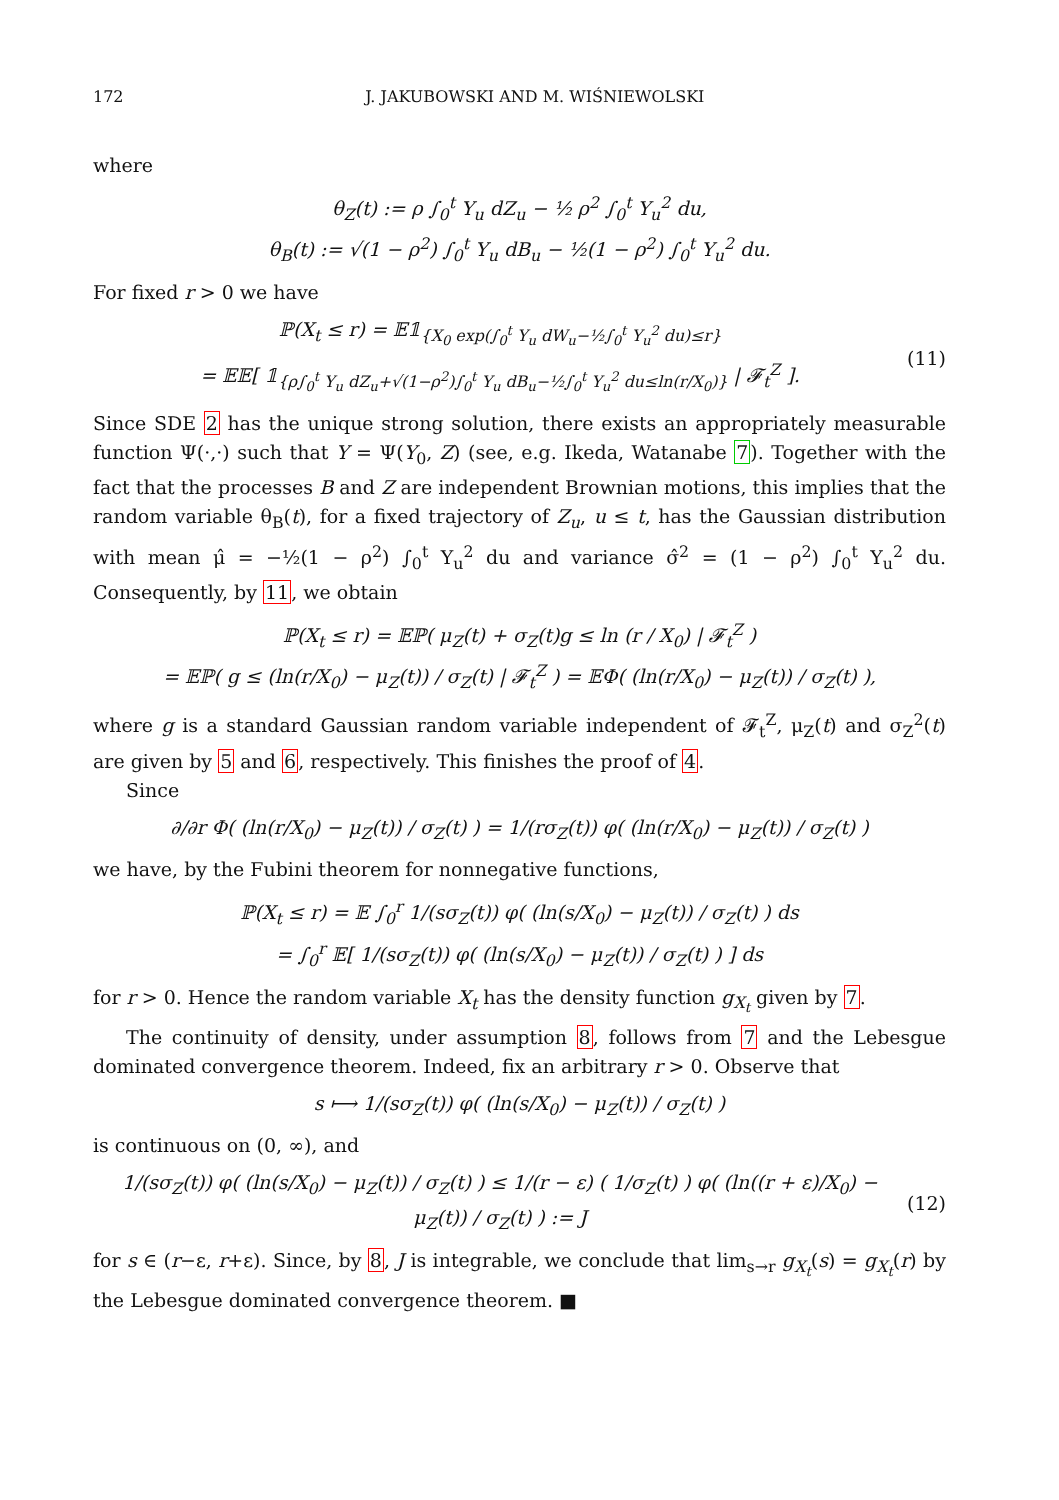172 J. JAKUBOWSKI AND M. WIŚNIEWOLSKI
where
θ<sub>Z</sub>(t) := ρ ∫<sub>0</sub><sup>t</sup> Y<sub>u</sub> dZ<sub>u</sub> − ½ ρ<sup>2</sup> ∫<sub>0</sub><sup>t</sup> Y<sub>u</sub><sup>2</sup> du,
θ<sub>B</sub>(t) := √(1 − ρ<sup>2</sup>) ∫<sub>0</sub><sup>t</sup> Y<sub>u</sub> dB<sub>u</sub> − ½(1 − ρ<sup>2</sup>) ∫<sub>0</sub><sup>t</sup> Y<sub>u</sub><sup>2</sup> du.
For fixed r > 0 we have
ℙ(X<sub>t</sub> ≤ r) = 𝔼𝟙<sub>{X<sub>0</sub> exp(∫<sub>0</sub><sup>t</sup> Y<sub>u</sub> dW<sub>u</sub>−½∫<sub>0</sub><sup>t</sup> Y<sub>u</sub><sup>2</sup> du)≤r}</sub>
= 𝔼𝔼[ 𝟙<sub>{ρ∫<sub>0</sub><sup>t</sup> Y<sub>u</sub> dZ<sub>u</sub>+√(1−ρ<sup>2</sup>)∫<sub>0</sub><sup>t</sup> Y<sub>u</sub> dB<sub>u</sub>−½∫<sub>0</sub><sup>t</sup> Y<sub>u</sub><sup>2</sup> du≤ln(r/X<sub>0</sub>)}</sub> | 𝓕<sub>t</sub><sup>Z</sup> ]. (11)
Since SDE 2 has the unique strong solution, there exists an appropriately measurable function Ψ(·,·) such that Y = Ψ(Y<sub>0</sub>, Z) (see, e.g. Ikeda, Watanabe 7). Together with the fact that the processes B and Z are independent Brownian motions, this implies that the random variable θ<sub>B</sub>(t), for a fixed trajectory of Z<sub>u</sub>, u ≤ t, has the Gaussian distribution with mean μ̂ = −½(1 − ρ<sup>2</sup>) ∫<sub>0</sub><sup>t</sup> Y<sub>u</sub><sup>2</sup> du and variance σ̂<sup>2</sup> = (1 − ρ<sup>2</sup>) ∫<sub>0</sub><sup>t</sup> Y<sub>u</sub><sup>2</sup> du. Consequently, by 11, we obtain
ℙ(X<sub>t</sub> ≤ r) = 𝔼ℙ( μ<sub>Z</sub>(t) + σ<sub>Z</sub>(t)g ≤ ln (r / X<sub>0</sub>) | 𝓕<sub>t</sub><sup>Z</sup> )
= 𝔼ℙ( g ≤ (ln(r/X<sub>0</sub>) − μ<sub>Z</sub>(t)) / σ<sub>Z</sub>(t) | 𝓕<sub>t</sub><sup>Z</sup> ) = 𝔼Φ( (ln(r/X<sub>0</sub>) − μ<sub>Z</sub>(t)) / σ<sub>Z</sub>(t) ),
where g is a standard Gaussian random variable independent of 𝓕<sub>t</sub><sup>Z</sup>, μ<sub>Z</sub>(t) and σ<sub>Z</sub><sup>2</sup>(t) are given by 5 and 6, respectively. This finishes the proof of 4.
Since
∂/∂r Φ( (ln(r/X<sub>0</sub>) − μ<sub>Z</sub>(t)) / σ<sub>Z</sub>(t) ) = 1/(rσ<sub>Z</sub>(t)) φ( (ln(r/X<sub>0</sub>) − μ<sub>Z</sub>(t)) / σ<sub>Z</sub>(t) )
we have, by the Fubini theorem for nonnegative functions,
ℙ(X<sub>t</sub> ≤ r) = 𝔼 ∫<sub>0</sub><sup>r</sup> 1/(sσ<sub>Z</sub>(t)) φ( (ln(s/X<sub>0</sub>) − μ<sub>Z</sub>(t)) / σ<sub>Z</sub>(t) ) ds
= ∫<sub>0</sub><sup>r</sup> 𝔼[ 1/(sσ<sub>Z</sub>(t)) φ( (ln(s/X<sub>0</sub>) − μ<sub>Z</sub>(t)) / σ<sub>Z</sub>(t) ) ] ds
for r > 0. Hence the random variable X<sub>t</sub> has the density function g<sub>X<sub>t</sub></sub> given by 7.
The continuity of density, under assumption 8, follows from 7 and the Lebesgue dominated convergence theorem. Indeed, fix an arbitrary r > 0. Observe that
s ⟼ 1/(sσ<sub>Z</sub>(t)) φ( (ln(s/X<sub>0</sub>) − μ<sub>Z</sub>(t)) / σ<sub>Z</sub>(t) )
is continuous on (0, ∞), and
1/(sσ<sub>Z</sub>(t)) φ( (ln(s/X<sub>0</sub>) − μ<sub>Z</sub>(t)) / σ<sub>Z</sub>(t) ) ≤ 1/(r − ε) ( 1/σ<sub>Z</sub>(t) ) φ( (ln((r + ε)/X<sub>0</sub>) − μ<sub>Z</sub>(t)) / σ<sub>Z</sub>(t) ) := J (12)
for s ∈ (r−ε, r+ε). Since, by 8, J is integrable, we conclude that lim<sub>s→r</sub> g<sub>X<sub>t</sub></sub>(s) = g<sub>X<sub>t</sub></sub>(r) by the Lebesgue dominated convergence theorem. ■